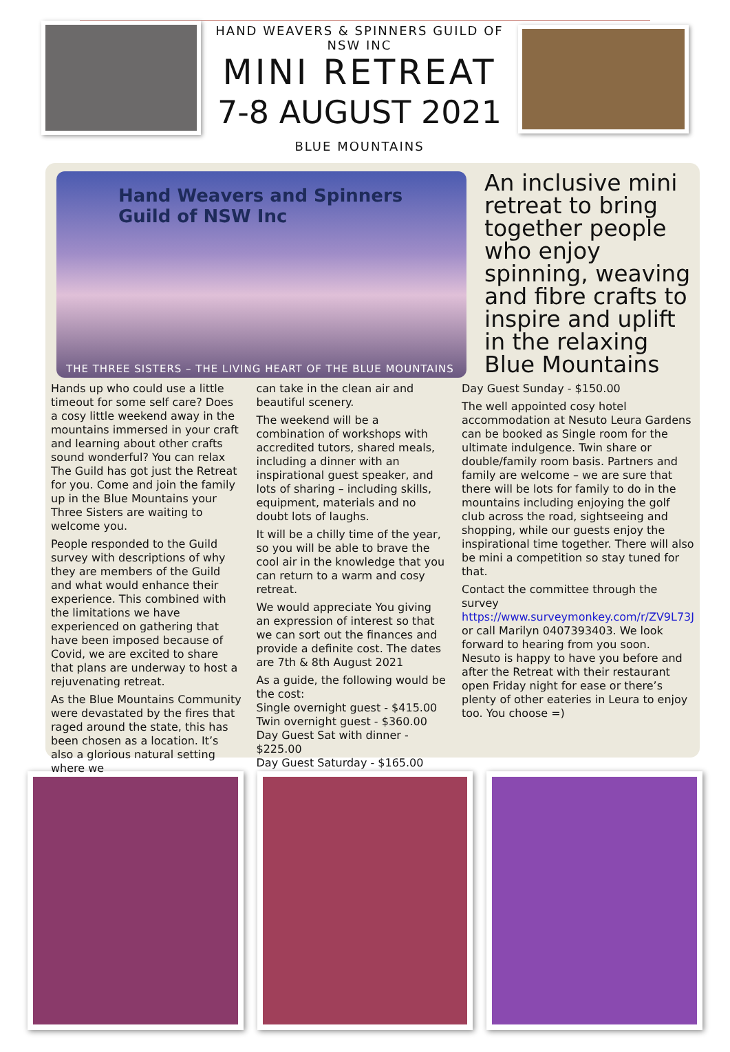HAND WEAVERS & SPINNERS GUILD OF NSW INC
MINI RETREAT
7-8 AUGUST 2021
BLUE MOUNTAINS
Hand Weavers and Spinners
Guild of NSW Inc
THE THREE SISTERS – THE LIVING HEART OF THE BLUE MOUNTAINS
An inclusive mini retreat to bring together people who enjoy spinning, weaving and fibre crafts to inspire and uplift in the relaxing Blue Mountains
Hands up who could use a little timeout for some self care? Does a cosy little weekend away in the mountains immersed in your craft and learning about other crafts sound wonderful? You can relax The Guild has got just the Retreat for you. Come and join the family up in the Blue Mountains your Three Sisters are waiting to welcome you.
People responded to the Guild survey with descriptions of why they are members of the Guild and what would enhance their experience. This combined with the limitations we have experienced on gathering that have been imposed because of Covid, we are excited to share that plans are underway to host a rejuvenating retreat.
As the Blue Mountains Community were devastated by the fires that raged around the state, this has been chosen as a location. It’s also a glorious natural setting where we
can take in the clean air and beautiful scenery.
The weekend will be a combination of workshops with accredited tutors, shared meals, including a dinner with an inspirational guest speaker, and lots of sharing – including skills, equipment, materials and no doubt lots of laughs.
It will be a chilly time of the year, so you will be able to brave the cool air in the knowledge that you can return to a warm and cosy retreat.
We would appreciate You giving an expression of interest so that we can sort out the finances and provide a definite cost. The dates are 7th & 8th August 2021
As a guide, the following would be the cost:
Single overnight guest - $415.00
Twin overnight guest - $360.00
Day Guest Sat with dinner - $225.00
Day Guest Saturday - $165.00
Day Guest Sunday - $150.00
The well appointed cosy hotel accommodation at Nesuto Leura Gardens can be booked as Single room for the ultimate indulgence. Twin share or double/family room basis. Partners and family are welcome – we are sure that there will be lots for family to do in the mountains including enjoying the golf club across the road, sightseeing and shopping, while our guests enjoy the inspirational time together. There will also be mini a competition so stay tuned for that.
Contact the committee through the survey https://www.surveymonkey.com/r/ZV9L73J or call Marilyn 0407393403. We look forward to hearing from you soon.
Nesuto is happy to have you before and after the Retreat with their restaurant open Friday night for ease or there’s plenty of other eateries in Leura to enjoy too. You choose =)